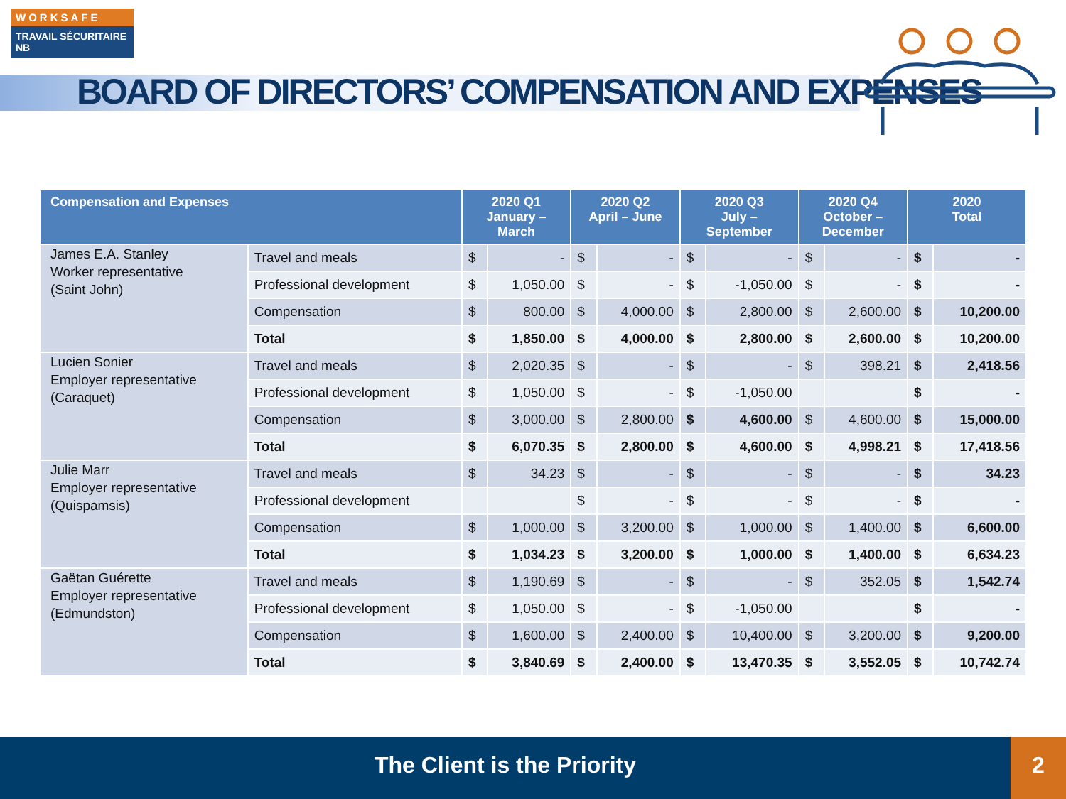WORKSAFE
TRAVAIL SÉCURITAIRE NB
BOARD OF DIRECTORS’ COMPENSATION AND EXPENSES
| Compensation and Expenses | | 2020 Q1 January – March | | 2020 Q2 April – June | | 2020 Q3 July – September | | 2020 Q4 October – December | | 2020 Total | |
| --- | --- | --- | --- | --- | --- | --- | --- | --- | --- | --- | --- |
| James E.A. Stanley Worker representative (Saint John) | Travel and meals | $ | - | $ | - | $ | - | $ | - | $ | - |
| | Professional development | $ | 1,050.00 | $ | - | $ | -1,050.00 | $ | - | $ | - |
| | Compensation | $ | 800.00 | $ | 4,000.00 | $ | 2,800.00 | $ | 2,600.00 | $ | 10,200.00 |
| | Total | $ | 1,850.00 | $ | 4,000.00 | $ | 2,800.00 | $ | 2,600.00 | $ | 10,200.00 |
| Lucien Sonier Employer representative (Caraquet) | Travel and meals | $ | 2,020.35 | $ | - | $ | - | $ | 398.21 | $ | 2,418.56 |
| | Professional development | $ | 1,050.00 | $ | - | $ | -1,050.00 | | | $ | - |
| | Compensation | $ | 3,000.00 | $ | 2,800.00 | $ | 4,600.00 | $ | 4,600.00 | $ | 15,000.00 |
| | Total | $ | 6,070.35 | $ | 2,800.00 | $ | 4,600.00 | $ | 4,998.21 | $ | 17,418.56 |
| Julie Marr Employer representative (Quispamsis) | Travel and meals | $ | 34.23 | $ | - | $ | - | $ | - | $ | 34.23 |
| | Professional development | | | $ | - | $ | - | $ | - | $ | - |
| | Compensation | $ | 1,000.00 | $ | 3,200.00 | $ | 1,000.00 | $ | 1,400.00 | $ | 6,600.00 |
| | Total | $ | 1,034.23 | $ | 3,200.00 | $ | 1,000.00 | $ | 1,400.00 | $ | 6,634.23 |
| Gaëtan Guérette Employer representative (Edmundston) | Travel and meals | $ | 1,190.69 | $ | - | $ | - | $ | 352.05 | $ | 1,542.74 |
| | Professional development | $ | 1,050.00 | $ | - | $ | -1,050.00 | | | $ | - |
| | Compensation | $ | 1,600.00 | $ | 2,400.00 | $ | 10,400.00 | $ | 3,200.00 | $ | 9,200.00 |
| | Total | $ | 3,840.69 | $ | 2,400.00 | $ | 13,470.35 | $ | 3,552.05 | $ | 10,742.74 |
The Client is the Priority 2